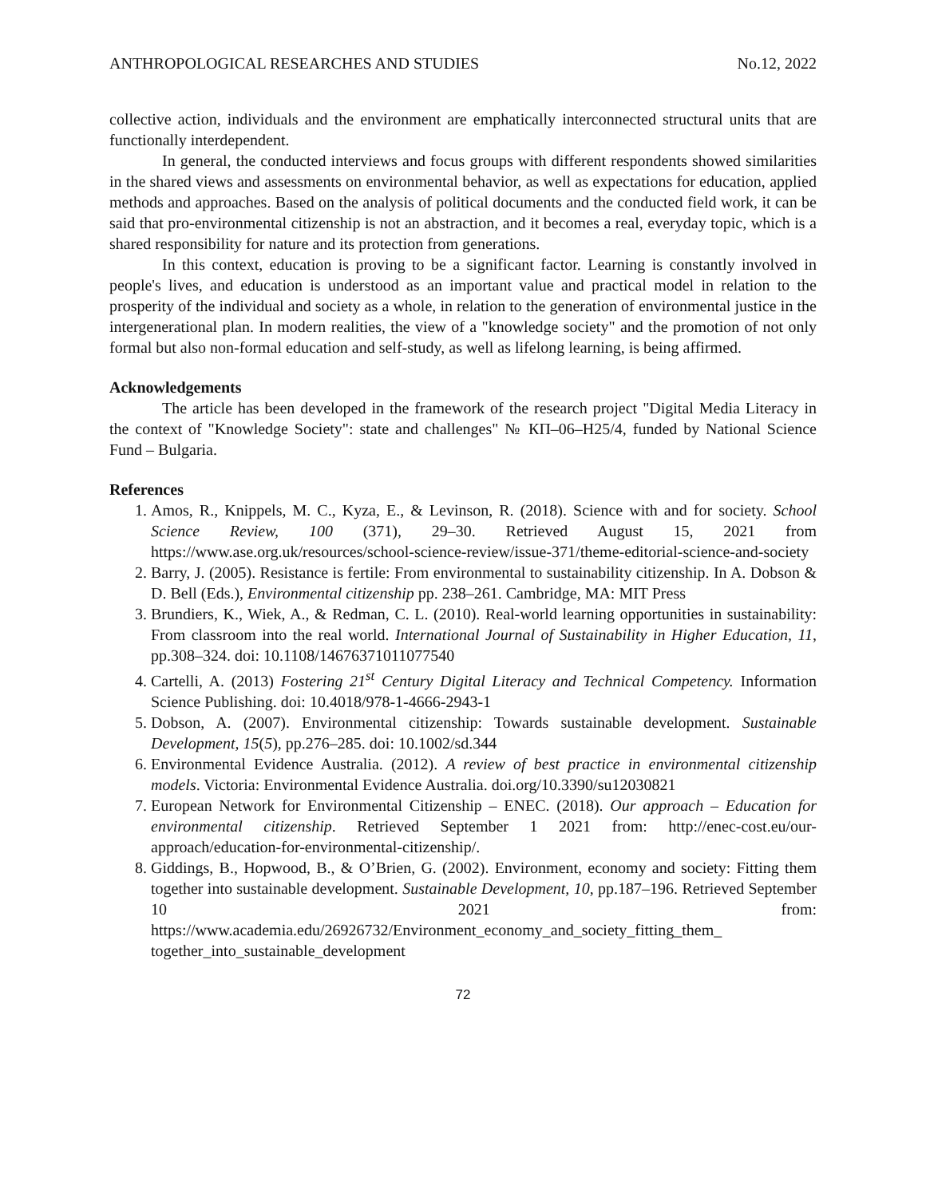ANTHROPOLOGICAL RESEARCHES AND STUDIES No.12, 2022
collective action, individuals and the environment are emphatically interconnected structural units that are functionally interdependent.
In general, the conducted interviews and focus groups with different respondents showed similarities in the shared views and assessments on environmental behavior, as well as expectations for education, applied methods and approaches. Based on the analysis of political documents and the conducted field work, it can be said that pro-environmental citizenship is not an abstraction, and it becomes a real, everyday topic, which is a shared responsibility for nature and its protection from generations.
In this context, education is proving to be a significant factor. Learning is constantly involved in people's lives, and education is understood as an important value and practical model in relation to the prosperity of the individual and society as a whole, in relation to the generation of environmental justice in the intergenerational plan. In modern realities, the view of a "knowledge society" and the promotion of not only formal but also non-formal education and self-study, as well as lifelong learning, is being affirmed.
Acknowledgements
The article has been developed in the framework of the research project "Digital Media Literacy in the context of "Knowledge Society": state and challenges" № КП–06–Н25/4, funded by National Science Fund – Bulgaria.
References
1. Amos, R., Knippels, M. C., Kyza, E., & Levinson, R. (2018). Science with and for society. School Science Review, 100 (371), 29–30. Retrieved August 15, 2021 from https://www.ase.org.uk/resources/school-science-review/issue-371/theme-editorial-science-and-society
2. Barry, J. (2005). Resistance is fertile: From environmental to sustainability citizenship. In A. Dobson & D. Bell (Eds.), Environmental citizenship pp. 238–261. Cambridge, MA: MIT Press
3. Brundiers, K., Wiek, A., & Redman, C. L. (2010). Real-world learning opportunities in sustainability: From classroom into the real world. International Journal of Sustainability in Higher Education, 11, pp.308–324. doi: 10.1108/14676371011077540
4. Cartelli, A. (2013) Fostering 21<sup>st</sup> Century Digital Literacy and Technical Competency. Information Science Publishing. doi: 10.4018/978-1-4666-2943-1
5. Dobson, A. (2007). Environmental citizenship: Towards sustainable development. Sustainable Development, 15(5), pp.276–285. doi: 10.1002/sd.344
6. Environmental Evidence Australia. (2012). A review of best practice in environmental citizenship models. Victoria: Environmental Evidence Australia. doi.org/10.3390/su12030821
7. European Network for Environmental Citizenship – ENEC. (2018). Our approach – Education for environmental citizenship. Retrieved September 1 2021 from: http://enec-cost.eu/our-approach/education-for-environmental-citizenship/.
8. Giddings, B., Hopwood, B., & O’Brien, G. (2002). Environment, economy and society: Fitting them together into sustainable development. Sustainable Development, 10, pp.187–196. Retrieved September 10 2021 from: https://www.academia.edu/26926732/Environment_economy_and_society_fitting_them_ together_into_sustainable_development
72